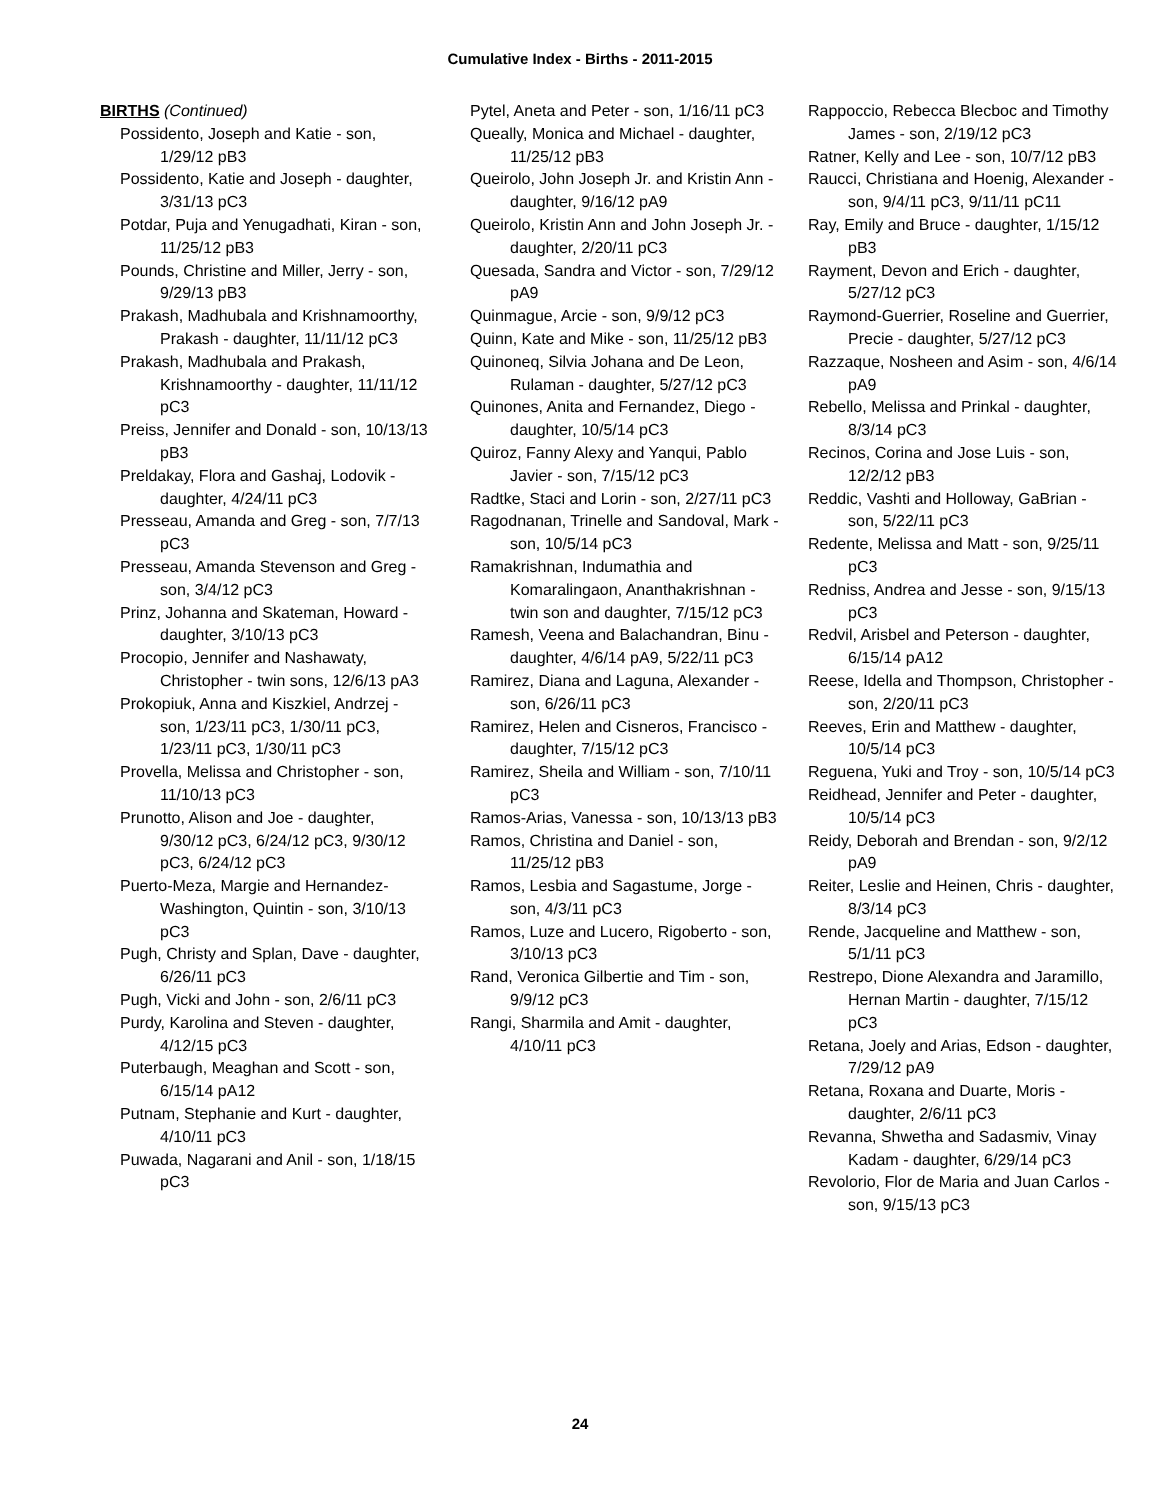Cumulative Index - Births - 2011-2015
BIRTHS (Continued)
Possidento, Joseph and Katie - son, 1/29/12 pB3
Possidento, Katie and Joseph - daughter, 3/31/13 pC3
Potdar, Puja and Yenugadhati, Kiran - son, 11/25/12 pB3
Pounds, Christine and Miller, Jerry - son, 9/29/13 pB3
Prakash, Madhubala and Krishnamoorthy, Prakash - daughter, 11/11/12 pC3
Prakash, Madhubala and Prakash, Krishnamoorthy - daughter, 11/11/12 pC3
Preiss, Jennifer and Donald - son, 10/13/13 pB3
Preldakay, Flora and Gashaj, Lodovik - daughter, 4/24/11 pC3
Presseau, Amanda and Greg - son, 7/7/13 pC3
Presseau, Amanda Stevenson and Greg - son, 3/4/12 pC3
Prinz, Johanna and Skateman, Howard - daughter, 3/10/13 pC3
Procopio, Jennifer and Nashawaty, Christopher - twin sons, 12/6/13 pA3
Prokopiuk, Anna and Kiszkiel, Andrzej - son, 1/23/11 pC3, 1/30/11 pC3, 1/23/11 pC3, 1/30/11 pC3
Provella, Melissa and Christopher - son, 11/10/13 pC3
Prunotto, Alison and Joe - daughter, 9/30/12 pC3, 6/24/12 pC3, 9/30/12 pC3, 6/24/12 pC3
Puerto-Meza, Margie and Hernandez-Washington, Quintin - son, 3/10/13 pC3
Pugh, Christy and Splan, Dave - daughter, 6/26/11 pC3
Pugh, Vicki and John - son, 2/6/11 pC3
Purdy, Karolina and Steven - daughter, 4/12/15 pC3
Puterbaugh, Meaghan and Scott - son, 6/15/14 pA12
Putnam, Stephanie and Kurt - daughter, 4/10/11 pC3
Puwada, Nagarani and Anil - son, 1/18/15 pC3
Pytel, Aneta and Peter - son, 1/16/11 pC3
Queally, Monica and Michael - daughter, 11/25/12 pB3
Queirolo, John Joseph Jr. and Kristin Ann - daughter, 9/16/12 pA9
Queirolo, Kristin Ann and John Joseph Jr. - daughter, 2/20/11 pC3
Quesada, Sandra and Victor - son, 7/29/12 pA9
Quinmague, Arcie - son, 9/9/12 pC3
Quinn, Kate and Mike - son, 11/25/12 pB3
Quinoneq, Silvia Johana and De Leon, Rulaman - daughter, 5/27/12 pC3
Quinones, Anita and Fernandez, Diego - daughter, 10/5/14 pC3
Quiroz, Fanny Alexy and Yanqui, Pablo Javier - son, 7/15/12 pC3
Radtke, Staci and Lorin - son, 2/27/11 pC3
Ragodnanan, Trinelle and Sandoval, Mark - son, 10/5/14 pC3
Ramakrishnan, Indumathia and Komaralingaon, Ananthakrishnan - twin son and daughter, 7/15/12 pC3
Ramesh, Veena and Balachandran, Binu - daughter, 4/6/14 pA9, 5/22/11 pC3
Ramirez, Diana and Laguna, Alexander - son, 6/26/11 pC3
Ramirez, Helen and Cisneros, Francisco - daughter, 7/15/12 pC3
Ramirez, Sheila and William - son, 7/10/11 pC3
Ramos-Arias, Vanessa - son, 10/13/13 pB3
Ramos, Christina and Daniel - son, 11/25/12 pB3
Ramos, Lesbia and Sagastume, Jorge - son, 4/3/11 pC3
Ramos, Luze and Lucero, Rigoberto - son, 3/10/13 pC3
Rand, Veronica Gilbertie and Tim - son, 9/9/12 pC3
Rangi, Sharmila and Amit - daughter, 4/10/11 pC3
Rappoccio, Rebecca Blecboc and Timothy James - son, 2/19/12 pC3
Ratner, Kelly and Lee - son, 10/7/12 pB3
Raucci, Christiana and Hoenig, Alexander - son, 9/4/11 pC3, 9/11/11 pC11
Ray, Emily and Bruce - daughter, 1/15/12 pB3
Rayment, Devon and Erich - daughter, 5/27/12 pC3
Raymond-Guerrier, Roseline and Guerrier, Precie - daughter, 5/27/12 pC3
Razzaque, Nosheen and Asim - son, 4/6/14 pA9
Rebello, Melissa and Prinkal - daughter, 8/3/14 pC3
Recinos, Corina and Jose Luis - son, 12/2/12 pB3
Reddic, Vashti and Holloway, GaBrian - son, 5/22/11 pC3
Redente, Melissa and Matt - son, 9/25/11 pC3
Redniss, Andrea and Jesse - son, 9/15/13 pC3
Redvil, Arisbel and Peterson - daughter, 6/15/14 pA12
Reese, Idella and Thompson, Christopher - son, 2/20/11 pC3
Reeves, Erin and Matthew - daughter, 10/5/14 pC3
Reguena, Yuki and Troy - son, 10/5/14 pC3
Reidhead, Jennifer and Peter - daughter, 10/5/14 pC3
Reidy, Deborah and Brendan - son, 9/2/12 pA9
Reiter, Leslie and Heinen, Chris - daughter, 8/3/14 pC3
Rende, Jacqueline and Matthew - son, 5/1/11 pC3
Restrepo, Dione Alexandra and Jaramillo, Hernan Martin - daughter, 7/15/12 pC3
Retana, Joely and Arias, Edson - daughter, 7/29/12 pA9
Retana, Roxana and Duarte, Moris - daughter, 2/6/11 pC3
Revanna, Shwetha and Sadasmiv, Vinay Kadam - daughter, 6/29/14 pC3
Revolorio, Flor de Maria and Juan Carlos - son, 9/15/13 pC3
24